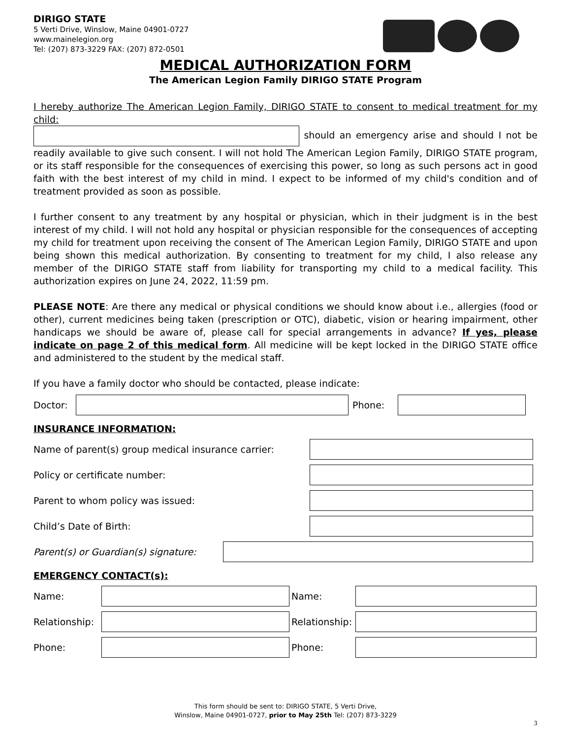DIRIGO STATE
5 Verti Drive, Winslow, Maine 04901-0727
www.mainelegion.org
Tel: (207) 873-3229 FAX: (207) 872-0501
MEDICAL AUTHORIZATION FORM
The American Legion Family DIRIGO STATE Program
I hereby authorize The American Legion Family, DIRIGO STATE to consent to medical treatment for my child:
should an emergency arise and should I not be readily available to give such consent. I will not hold The American Legion Family, DIRIGO STATE program, or its staff responsible for the consequences of exercising this power, so long as such persons act in good faith with the best interest of my child in mind. I expect to be informed of my child's condition and of treatment provided as soon as possible.
I further consent to any treatment by any hospital or physician, which in their judgment is in the best interest of my child. I will not hold any hospital or physician responsible for the consequences of accepting my child for treatment upon receiving the consent of The American Legion Family, DIRIGO STATE and upon being shown this medical authorization. By consenting to treatment for my child, I also release any member of the DIRIGO STATE staff from liability for transporting my child to a medical facility. This authorization expires on June 24, 2022, 11:59 pm.
PLEASE NOTE: Are there any medical or physical conditions we should know about i.e., allergies (food or other), current medicines being taken (prescription or OTC), diabetic, vision or hearing impairment, other handicaps we should be aware of, please call for special arrangements in advance? If yes, please indicate on page 2 of this medical form. All medicine will be kept locked in the DIRIGO STATE office and administered to the student by the medical staff.
If you have a family doctor who should be contacted, please indicate:
Doctor: Phone:
INSURANCE INFORMATION:
Name of parent(s) group medical insurance carrier:
Policy or certificate number:
Parent to whom policy was issued:
Child’s Date of Birth:
Parent(s) or Guardian(s) signature:
EMERGENCY CONTACT(s):
Name: Name:
Relationship: Relationship:
Phone: Phone:
This form should be sent to: DIRIGO STATE, 5 Verti Drive,
Winslow, Maine 04901-0727, prior to May 25th Tel: (207) 873-3229
3